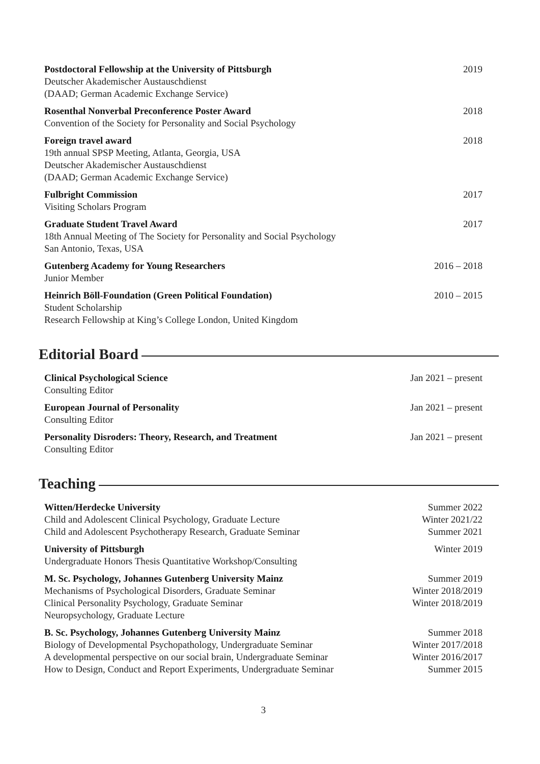Postdoctoral Fellowship at the University of Pittsburgh
Deutscher Akademischer Austauschdienst
(DAAD; German Academic Exchange Service)
2019
Rosenthal Nonverbal Preconference Poster Award
Convention of the Society for Personality and Social Psychology
2018
Foreign travel award
19th annual SPSP Meeting, Atlanta, Georgia, USA
Deutscher Akademischer Austauschdienst
(DAAD; German Academic Exchange Service)
2018
Fulbright Commission
Visiting Scholars Program
2017
Graduate Student Travel Award
18th Annual Meeting of The Society for Personality and Social Psychology
San Antonio, Texas, USA
2017
Gutenberg Academy for Young Researchers
Junior Member
2016 – 2018
Heinrich Böll-Foundation (Green Political Foundation)
Student Scholarship
Research Fellowship at King’s College London, United Kingdom
2010 – 2015
Editorial Board
Clinical Psychological Science
Consulting Editor
Jan 2021 – present
European Journal of Personality
Consulting Editor
Jan 2021 – present
Personality Disroders: Theory, Research, and Treatment
Consulting Editor
Jan 2021 – present
Teaching
Witten/Herdecke University
Child and Adolescent Clinical Psychology, Graduate Lecture
Child and Adolescent Psychotherapy Research, Graduate Seminar
Summer 2022
Winter 2021/22
Summer 2021
University of Pittsburgh
Undergraduate Honors Thesis Quantitative Workshop/Consulting
Winter 2019
M. Sc. Psychology, Johannes Gutenberg University Mainz
Mechanisms of Psychological Disorders, Graduate Seminar
Clinical Personality Psychology, Graduate Seminar
Neuropsychology, Graduate Lecture
Summer 2019
Winter 2018/2019
Winter 2018/2019
B. Sc. Psychology, Johannes Gutenberg University Mainz
Biology of Developmental Psychopathology, Undergraduate Seminar
A developmental perspective on our social brain, Undergraduate Seminar
How to Design, Conduct and Report Experiments, Undergraduate Seminar
Summer 2018
Winter 2017/2018
Winter 2016/2017
Summer 2015
3